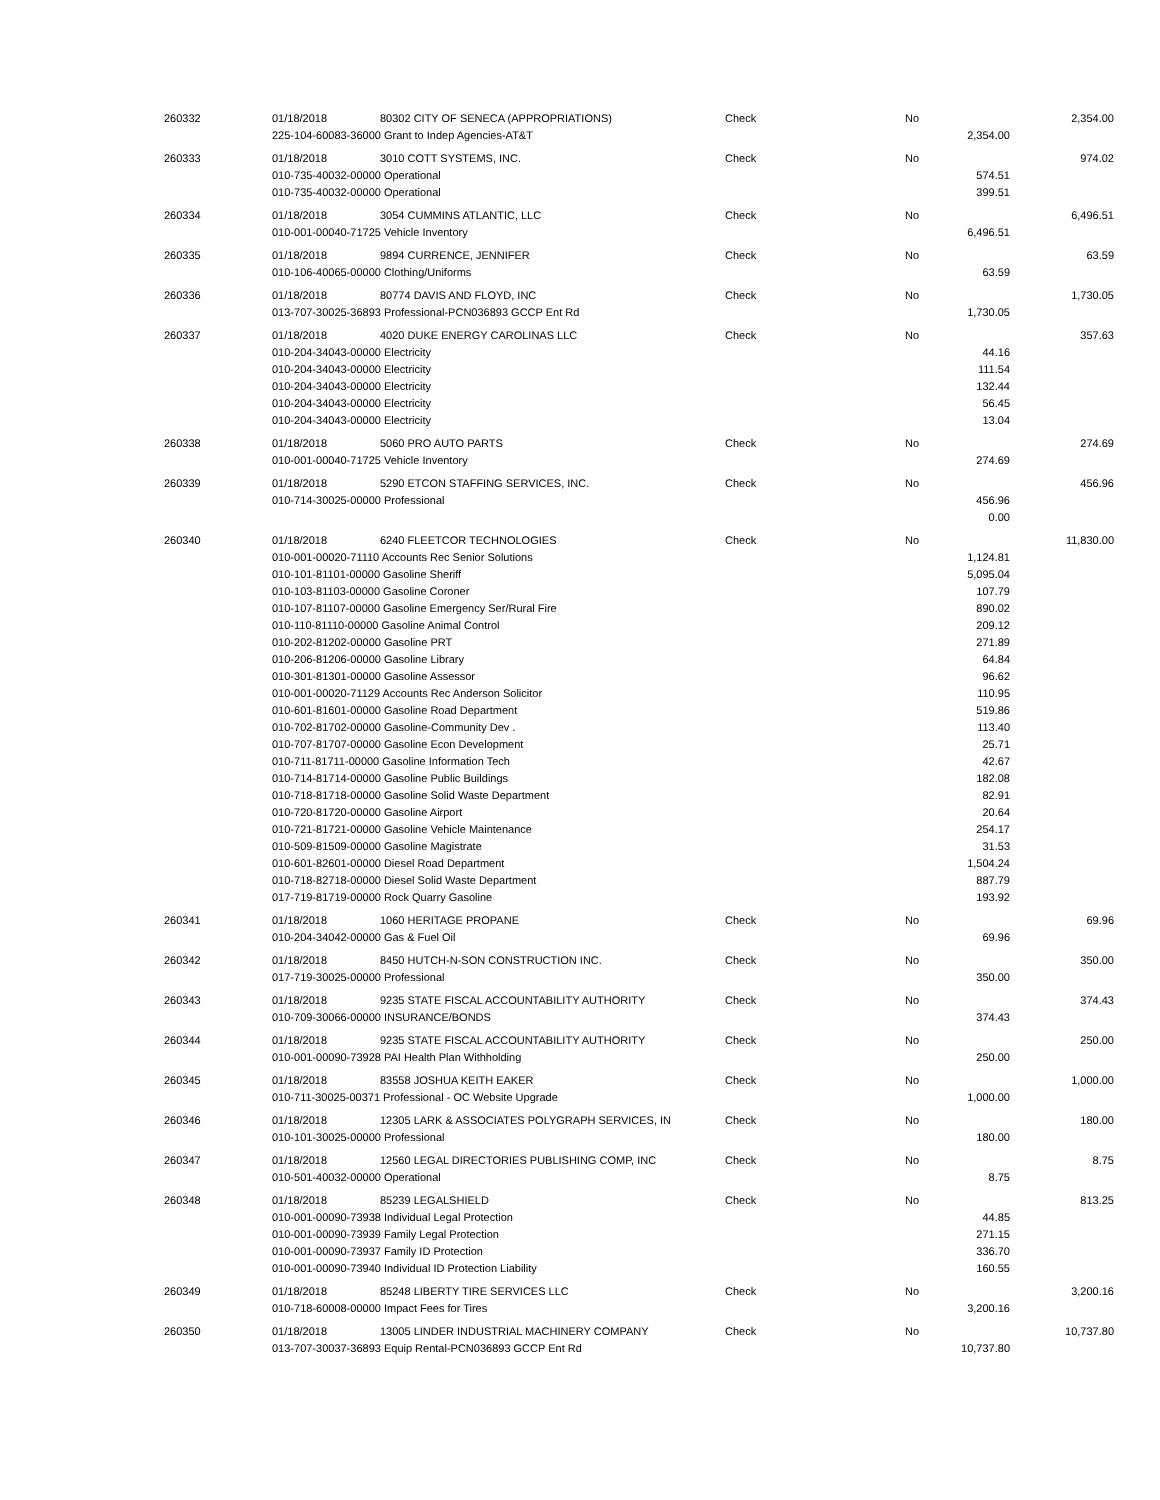| 260332 | 01/18/2018 | 80302 CITY OF SENECA (APPROPRIATIONS) | Check | No | | 2,354.00 |
| | 225-104-60083-36000 Grant to Indep Agencies-AT&T | | | | 2,354.00 | |
| 260333 | 01/18/2018 | 3010 COTT SYSTEMS, INC. | Check | No | | 974.02 |
| | 010-735-40032-00000 Operational | | | | 574.51 | |
| | 010-735-40032-00000 Operational | | | | 399.51 | |
| 260334 | 01/18/2018 | 3054 CUMMINS ATLANTIC, LLC | Check | No | | 6,496.51 |
| | 010-001-00040-71725 Vehicle Inventory | | | | 6,496.51 | |
| 260335 | 01/18/2018 | 9894 CURRENCE, JENNIFER | Check | No | | 63.59 |
| | 010-106-40065-00000 Clothing/Uniforms | | | | 63.59 | |
| 260336 | 01/18/2018 | 80774 DAVIS AND FLOYD, INC | Check | No | | 1,730.05 |
| | 013-707-30025-36893 Professional-PCN036893 GCCP Ent Rd | | | | 1,730.05 | |
| 260337 | 01/18/2018 | 4020 DUKE ENERGY CAROLINAS LLC | Check | No | | 357.63 |
| | 010-204-34043-00000 Electricity | | | | 44.16 | |
| | 010-204-34043-00000 Electricity | | | | 111.54 | |
| | 010-204-34043-00000 Electricity | | | | 132.44 | |
| | 010-204-34043-00000 Electricity | | | | 56.45 | |
| | 010-204-34043-00000 Electricity | | | | 13.04 | |
| 260338 | 01/18/2018 | 5060 PRO AUTO PARTS | Check | No | | 274.69 |
| | 010-001-00040-71725 Vehicle Inventory | | | | 274.69 | |
| 260339 | 01/18/2018 | 5290 ETCON STAFFING SERVICES, INC. | Check | No | | 456.96 |
| | 010-714-30025-00000 Professional | | | | 456.96 | |
| | | | | | 0.00 | |
| 260340 | 01/18/2018 | 6240 FLEETCOR TECHNOLOGIES | Check | No | | 11,830.00 |
| | 010-001-00020-71110 Accounts Rec Senior Solutions | | | | 1,124.81 | |
| | 010-101-81101-00000 Gasoline Sheriff | | | | 5,095.04 | |
| | 010-103-81103-00000 Gasoline Coroner | | | | 107.79 | |
| | 010-107-81107-00000 Gasoline Emergency Ser/Rural Fire | | | | 890.02 | |
| | 010-110-81110-00000 Gasoline Animal Control | | | | 209.12 | |
| | 010-202-81202-00000 Gasoline PRT | | | | 271.89 | |
| | 010-206-81206-00000 Gasoline Library | | | | 64.84 | |
| | 010-301-81301-00000 Gasoline Assessor | | | | 96.62 | |
| | 010-001-00020-71129 Accounts Rec Anderson Solicitor | | | | 110.95 | |
| | 010-601-81601-00000 Gasoline Road Department | | | | 519.86 | |
| | 010-702-81702-00000 Gasoline-Community Dev . | | | | 113.40 | |
| | 010-707-81707-00000 Gasoline Econ Development | | | | 25.71 | |
| | 010-711-81711-00000 Gasoline Information Tech | | | | 42.67 | |
| | 010-714-81714-00000 Gasoline Public Buildings | | | | 182.08 | |
| | 010-718-81718-00000 Gasoline Solid Waste Department | | | | 82.91 | |
| | 010-720-81720-00000 Gasoline Airport | | | | 20.64 | |
| | 010-721-81721-00000 Gasoline Vehicle Maintenance | | | | 254.17 | |
| | 010-509-81509-00000 Gasoline Magistrate | | | | 31.53 | |
| | 010-601-82601-00000 Diesel Road Department | | | | 1,504.24 | |
| | 010-718-82718-00000 Diesel Solid Waste Department | | | | 887.79 | |
| | 017-719-81719-00000 Rock Quarry Gasoline | | | | 193.92 | |
| 260341 | 01/18/2018 | 1060 HERITAGE PROPANE | Check | No | | 69.96 |
| | 010-204-34042-00000 Gas & Fuel Oil | | | | 69.96 | |
| 260342 | 01/18/2018 | 8450 HUTCH-N-SON CONSTRUCTION INC. | Check | No | | 350.00 |
| | 017-719-30025-00000 Professional | | | | 350.00 | |
| 260343 | 01/18/2018 | 9235 STATE FISCAL ACCOUNTABILITY AUTHORITY | Check | No | | 374.43 |
| | 010-709-30066-00000 INSURANCE/BONDS | | | | 374.43 | |
| 260344 | 01/18/2018 | 9235 STATE FISCAL ACCOUNTABILITY AUTHORITY | Check | No | | 250.00 |
| | 010-001-00090-73928 PAI Health Plan Withholding | | | | 250.00 | |
| 260345 | 01/18/2018 | 83558 JOSHUA KEITH EAKER | Check | No | | 1,000.00 |
| | 010-711-30025-00371 Professional - OC Website Upgrade | | | | 1,000.00 | |
| 260346 | 01/18/2018 | 12305 LARK & ASSOCIATES POLYGRAPH SERVICES, IN | Check | No | | 180.00 |
| | 010-101-30025-00000 Professional | | | | 180.00 | |
| 260347 | 01/18/2018 | 12560 LEGAL DIRECTORIES PUBLISHING COMP, INC | Check | No | | 8.75 |
| | 010-501-40032-00000 Operational | | | | 8.75 | |
| 260348 | 01/18/2018 | 85239 LEGALSHIELD | Check | No | | 813.25 |
| | 010-001-00090-73938 Individual Legal Protection | | | | 44.85 | |
| | 010-001-00090-73939 Family Legal Protection | | | | 271.15 | |
| | 010-001-00090-73937 Family ID Protection | | | | 336.70 | |
| | 010-001-00090-73940 Individual ID Protection Liability | | | | 160.55 | |
| 260349 | 01/18/2018 | 85248 LIBERTY TIRE SERVICES LLC | Check | No | | 3,200.16 |
| | 010-718-60008-00000 Impact Fees for Tires | | | | 3,200.16 | |
| 260350 | 01/18/2018 | 13005 LINDER INDUSTRIAL MACHINERY COMPANY | Check | No | | 10,737.80 |
| | 013-707-30037-36893 Equip Rental-PCN036893 GCCP Ent Rd | | | | 10,737.80 | |